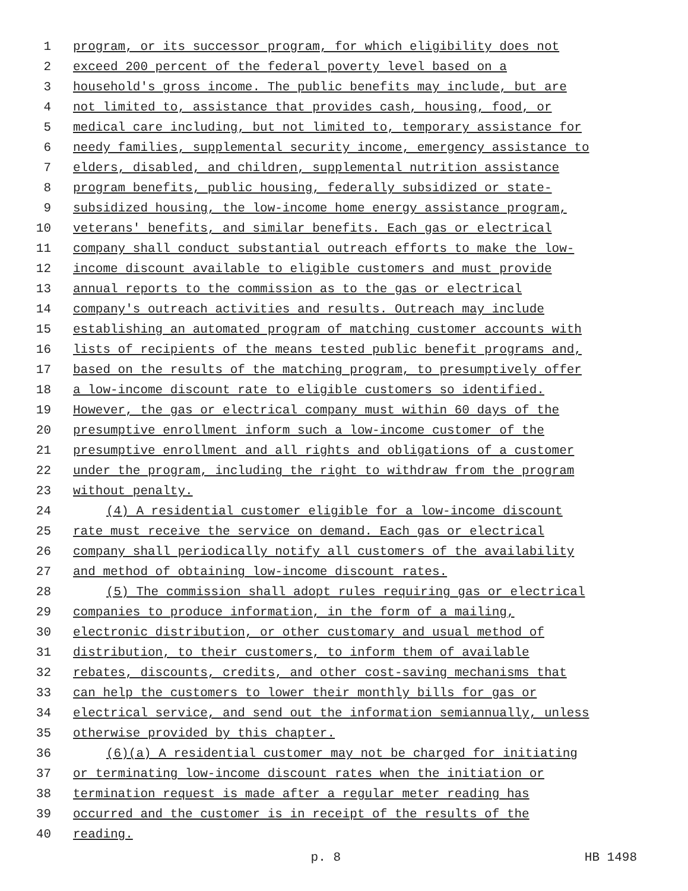1 program, or its successor program, for which eligibility does not
2 exceed 200 percent of the federal poverty level based on a
3 household's gross income. The public benefits may include, but are
4 not limited to, assistance that provides cash, housing, food, or
5 medical care including, but not limited to, temporary assistance for
6 needy families, supplemental security income, emergency assistance to
7 elders, disabled, and children, supplemental nutrition assistance
8 program benefits, public housing, federally subsidized or state-
9 subsidized housing, the low-income home energy assistance program,
10 veterans' benefits, and similar benefits. Each gas or electrical
11 company shall conduct substantial outreach efforts to make the low-
12 income discount available to eligible customers and must provide
13 annual reports to the commission as to the gas or electrical
14 company's outreach activities and results. Outreach may include
15 establishing an automated program of matching customer accounts with
16 lists of recipients of the means tested public benefit programs and,
17 based on the results of the matching program, to presumptively offer
18 a low-income discount rate to eligible customers so identified.
19 However, the gas or electrical company must within 60 days of the
20 presumptive enrollment inform such a low-income customer of the
21 presumptive enrollment and all rights and obligations of a customer
22 under the program, including the right to withdraw from the program
23 without penalty.
24 (4) A residential customer eligible for a low-income discount
25 rate must receive the service on demand. Each gas or electrical
26 company shall periodically notify all customers of the availability
27 and method of obtaining low-income discount rates.
28 (5) The commission shall adopt rules requiring gas or electrical
29 companies to produce information, in the form of a mailing,
30 electronic distribution, or other customary and usual method of
31 distribution, to their customers, to inform them of available
32 rebates, discounts, credits, and other cost-saving mechanisms that
33 can help the customers to lower their monthly bills for gas or
34 electrical service, and send out the information semiannually, unless
35 otherwise provided by this chapter.
36 (6)(a) A residential customer may not be charged for initiating
37 or terminating low-income discount rates when the initiation or
38 termination request is made after a regular meter reading has
39 occurred and the customer is in receipt of the results of the
40 reading.
p. 8 HB 1498